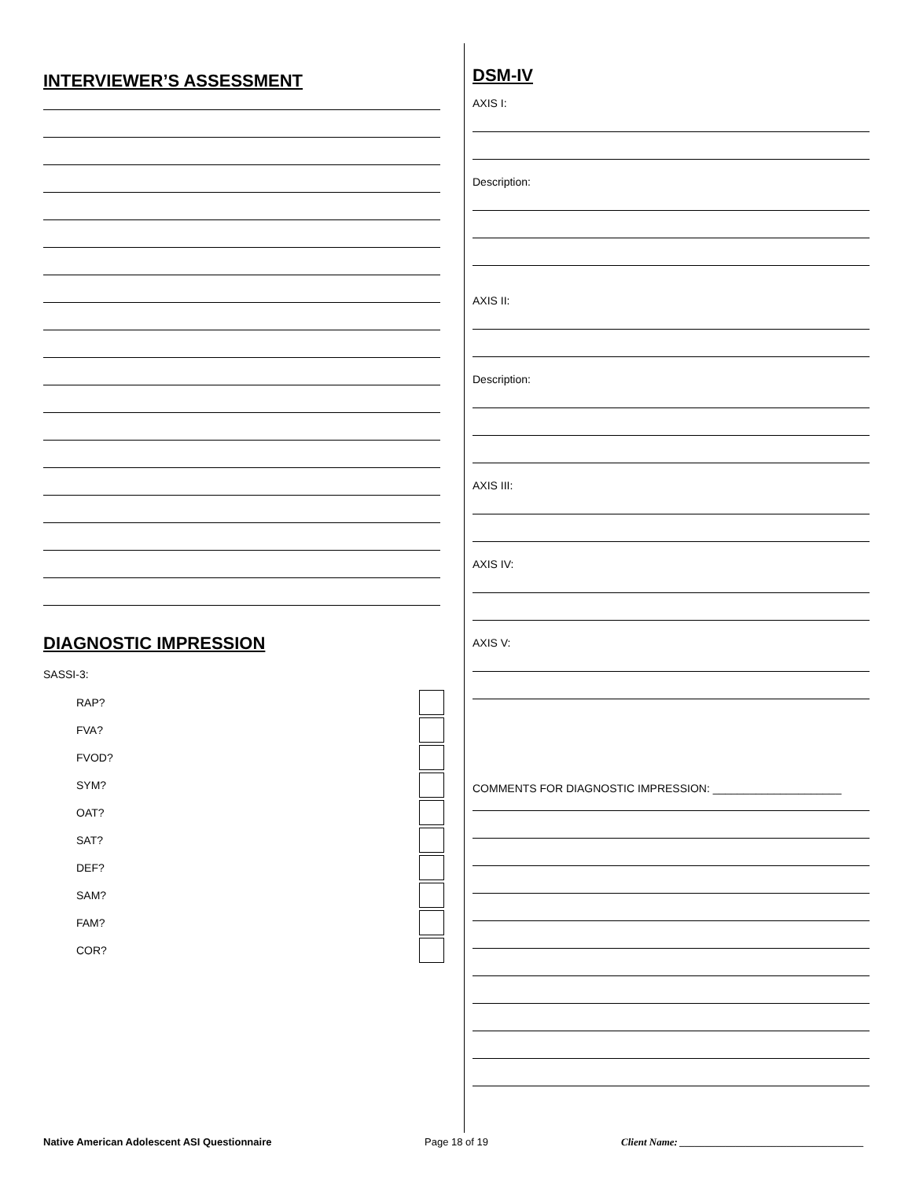INTERVIEWER’S ASSESSMENT
DIAGNOSTIC IMPRESSION
SASSI-3:
RAP?
FVA?
FVOD?
SYM?
OAT?
SAT?
DEF?
SAM?
FAM?
COR?
DSM-IV
AXIS I:
Description:
AXIS II:
Description:
AXIS III:
AXIS IV:
AXIS V:
COMMENTS FOR DIAGNOSTIC IMPRESSION: _____________________
Native American Adolescent ASI Questionnaire Page 18 of 19 Client Name: ____________________________________